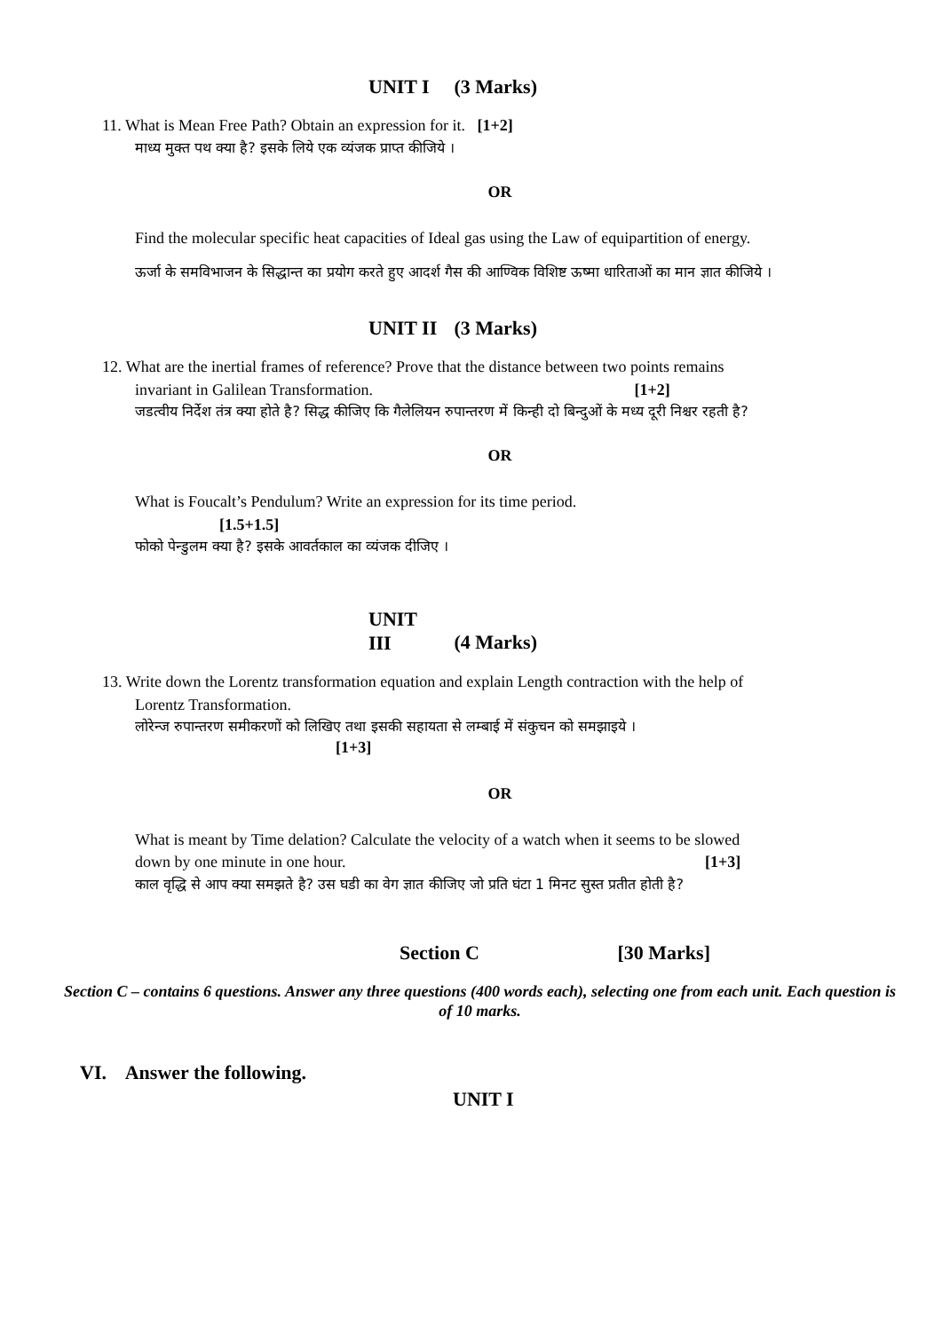UNIT I (3 Marks)
11. What is Mean Free Path? Obtain an expression for it. [1+2]
माध्य मुक्त पथ क्या है? इसके लिये एक व्यंजक प्राप्त कीजिये ।
OR
Find the molecular specific heat capacities of Ideal gas using the Law of equipartition of energy.
ऊर्जा के समविभाजन के सिद्धान्त का प्रयोग करते हुए आदर्श गैस की आण्विक विशिष्ट ऊष्मा धारिताओं का मान ज्ञात कीजिये ।
UNIT II (3 Marks)
12. What are the inertial frames of reference? Prove that the distance between two points remains
invariant in Galilean Transformation. [1+2]
जडत्वीय निर्देश तंत्र क्या होते है? सिद्ध कीजिए कि गैलेलियन रुपान्तरण में किन्ही दो बिन्दुओं के मध्य दूरी निश्चर रहती है?
OR
What is Foucalt’s Pendulum? Write an expression for its time period.
[1.5+1.5]
फोको पेन्डुलम क्या है? इसके आवर्तकाल का व्यंजक दीजिए ।
UNIT III (4 Marks)
13. Write down the Lorentz transformation equation and explain Length contraction with the help of
Lorentz Transformation.
लोरेन्ज रुपान्तरण समीकरणों को लिखिए तथा इसकी सहायता से लम्बाई में संकुचन को समझाइये ।
[1+3]
OR
What is meant by Time delation? Calculate the velocity of a watch when it seems to be slowed
down by one minute in one hour. [1+3]
काल वृद्धि से आप क्या समझते है? उस घडी का वेग ज्ञात कीजिए जो प्रति घंटा 1 मिनट सुस्त प्रतीत होती है?
Section C [30 Marks]
Section C – contains 6 questions. Answer any three questions (400 words each), selecting one from each unit. Each question is of 10 marks.
VI. Answer the following.
UNIT I